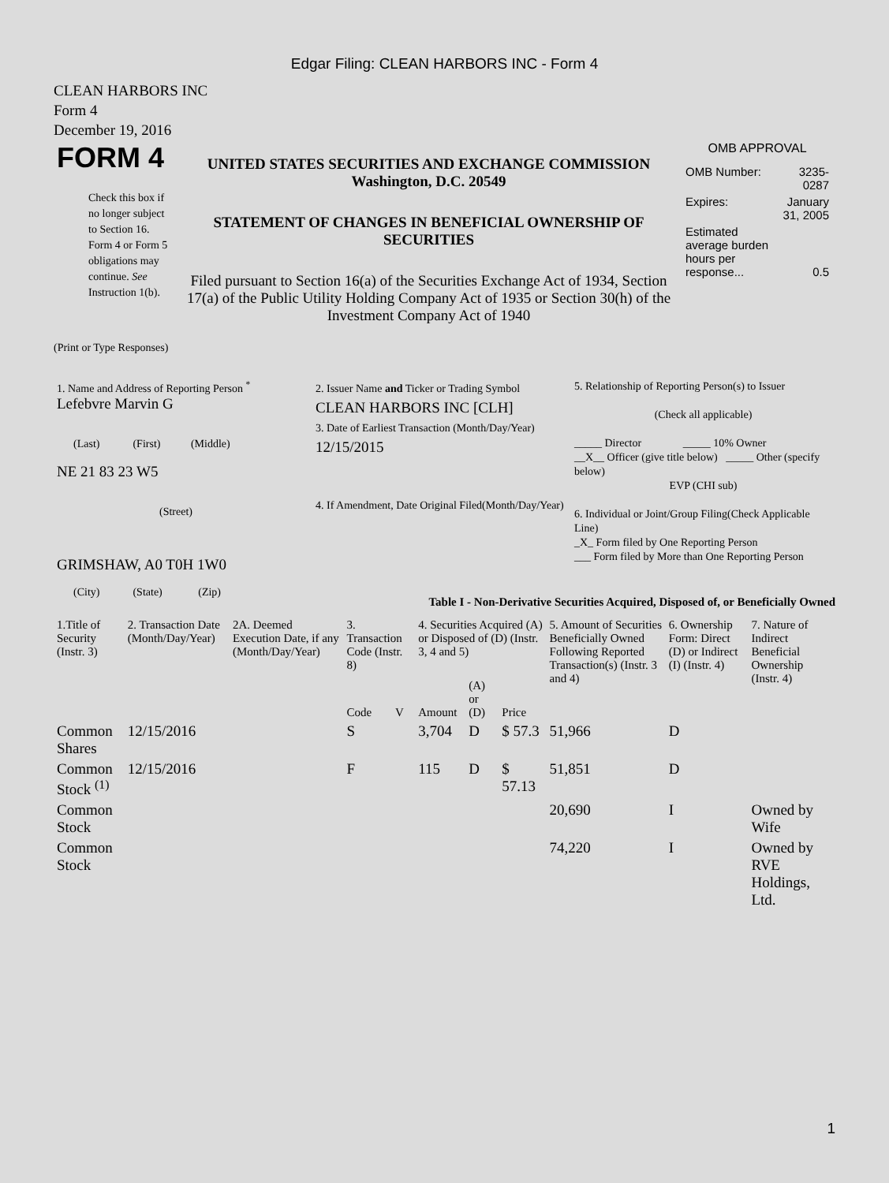Edgar Filing: CLEAN HARBORS INC - Form 4
CLEAN HARBORS INC
Form 4
December 19, 2016
| FORM 4 Check this box if no longer subject to Section 16. Form 4 or Form 5 obligations may continue. See Instruction 1(b). | UNITED STATES SECURITIES AND EXCHANGE COMMISSION Washington, D.C. 20549 STATEMENT OF CHANGES IN BENEFICIAL OWNERSHIP OF SECURITIES Filed pursuant to Section 16(a) of the Securities Exchange Act of 1934, Section 17(a) of the Public Utility Holding Company Act of 1935 or Section 30(h) of the Investment Company Act of 1940 | OMB APPROVAL / OMB Number: / 3235-0287 / / Expires: / January 31, 2005 / / Estimated average burden hours per response... / 0.5 / |
(Print or Type Responses)
| 1. Name and Address of Reporting Person <sup>*</sup> Lefebvre Marvin G (Last) (First) (Middle) NE 21 83 23 W5 (Street) GRIMSHAW, A0 T0H 1W0 (City) (State) (Zip) | 2. Issuer Name and Ticker or Trading Symbol CLEAN HARBORS INC [CLH] 3. Date of Earliest Transaction (Month/Day/Year) 12/15/2015 4. If Amendment, Date Original Filed(Month/Day/Year) | 5. Relationship of Reporting Person(s) to Issuer (Check all applicable) _____ Director _____ 10% Owner __X__ Officer (give title below) _____ Other (specify below) EVP (CHI sub) 6. Individual or Joint/Group Filing(Check Applicable Line) _X_ Form filed by One Reporting Person ___ Form filed by More than One Reporting Person |
Table I - Non-Derivative Securities Acquired, Disposed of, or Beneficially Owned
| 1.Title of Security (Instr. 3) | 2. Transaction Date (Month/Day/Year) | 2A. Deemed Execution Date, if any (Month/Day/Year) | 3. Transaction Code (Instr. 8) | | 4. Securities Acquired (A) or Disposed of (D) (Instr. 3, 4 and 5) | | | 5. Amount of Securities Beneficially Owned Following Reported Transaction(s) (Instr. 3 and 4) | 6. Ownership Form: Direct (D) or Indirect (I) (Instr. 4) | 7. Nature of Indirect Beneficial Ownership (Instr. 4) |
| --- | --- | --- | --- | --- | --- | --- | --- | --- | --- | --- |
| | | | Code | V | Amount | (A) or (D) | Price | | | |
| Common Shares | 12/15/2016 | | S | | 3,704 | D | $ 57.3 | 51,966 | D | |
| Common Stock <sup>(1)</sup> | 12/15/2016 | | F | | 115 | D | $ 57.13 | 51,851 | D | |
| Common Stock | | | | | | | | 20,690 | I | Owned by Wife |
| Common Stock | | | | | | | | 74,220 | I | Owned by RVE Holdings, Ltd. |
1